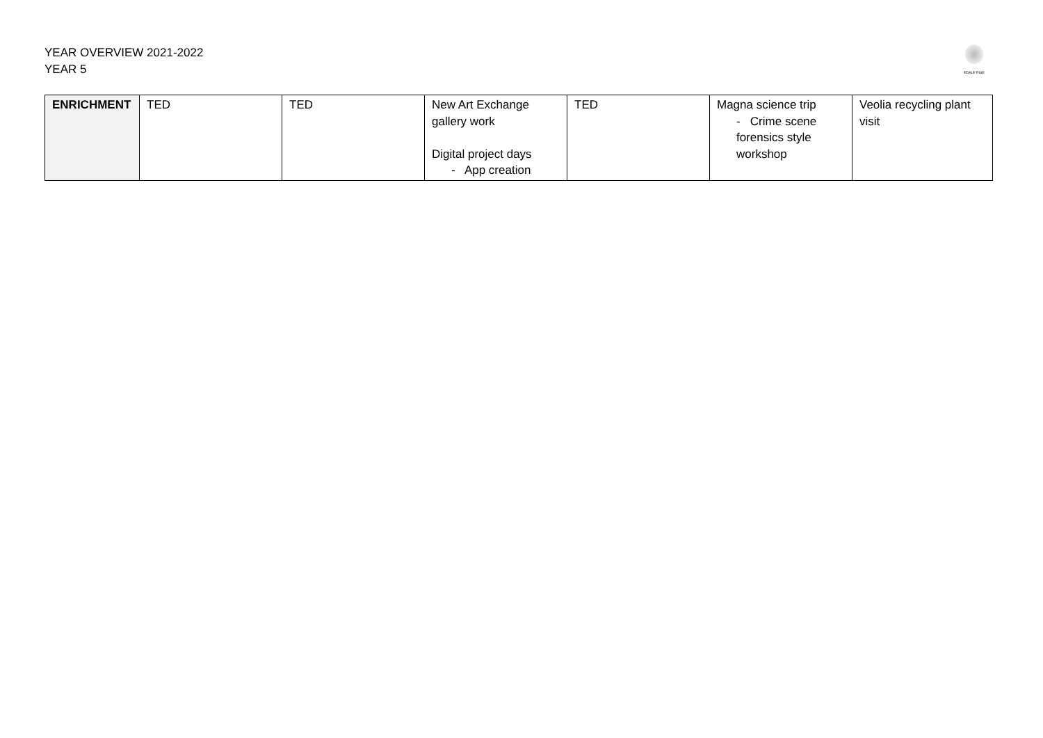YEAR OVERVIEW 2021-2022
YEAR 5
EDALE RISE
| ENRICHMENT | TED | TED | New Art Exchange gallery work Digital project days - App creation | TED | Magna science trip - Crime scene forensics style workshop | Veolia recycling plant visit |